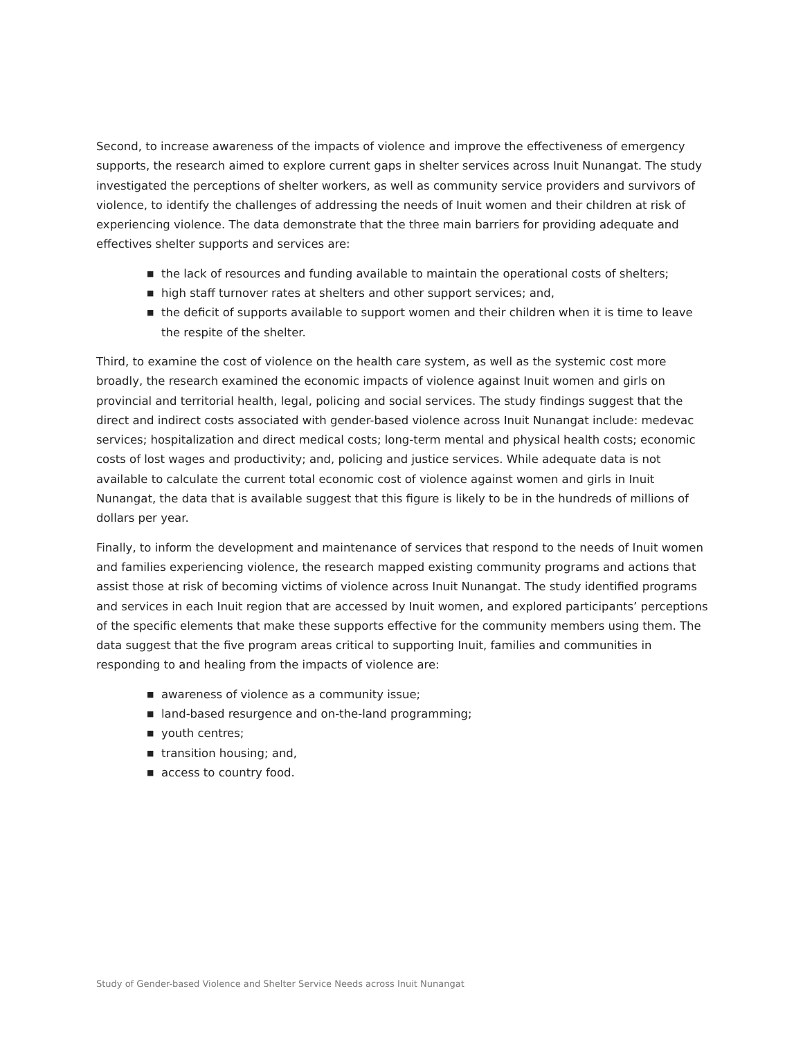Second, to increase awareness of the impacts of violence and improve the effectiveness of emergency supports, the research aimed to explore current gaps in shelter services across Inuit Nunangat. The study investigated the perceptions of shelter workers, as well as community service providers and survivors of violence, to identify the challenges of addressing the needs of Inuit women and their children at risk of experiencing violence. The data demonstrate that the three main barriers for providing adequate and effectives shelter supports and services are:
■ the lack of resources and funding available to maintain the operational costs of shelters;
■ high staff turnover rates at shelters and other support services; and,
■ the deficit of supports available to support women and their children when it is time to leave the respite of the shelter.
Third, to examine the cost of violence on the health care system, as well as the systemic cost more broadly, the research examined the economic impacts of violence against Inuit women and girls on provincial and territorial health, legal, policing and social services. The study findings suggest that the direct and indirect costs associated with gender-based violence across Inuit Nunangat include: medevac services; hospitalization and direct medical costs; long-term mental and physical health costs; economic costs of lost wages and productivity; and, policing and justice services. While adequate data is not available to calculate the current total economic cost of violence against women and girls in Inuit Nunangat, the data that is available suggest that this figure is likely to be in the hundreds of millions of dollars per year.
Finally, to inform the development and maintenance of services that respond to the needs of Inuit women and families experiencing violence, the research mapped existing community programs and actions that assist those at risk of becoming victims of violence across Inuit Nunangat. The study identified programs and services in each Inuit region that are accessed by Inuit women, and explored participants’ perceptions of the specific elements that make these supports effective for the community members using them. The data suggest that the five program areas critical to supporting Inuit, families and communities in responding to and healing from the impacts of violence are:
■ awareness of violence as a community issue;
■ land-based resurgence and on-the-land programming;
■ youth centres;
■ transition housing; and,
■ access to country food.
Study of Gender-based Violence and Shelter Service Needs across Inuit Nunangat